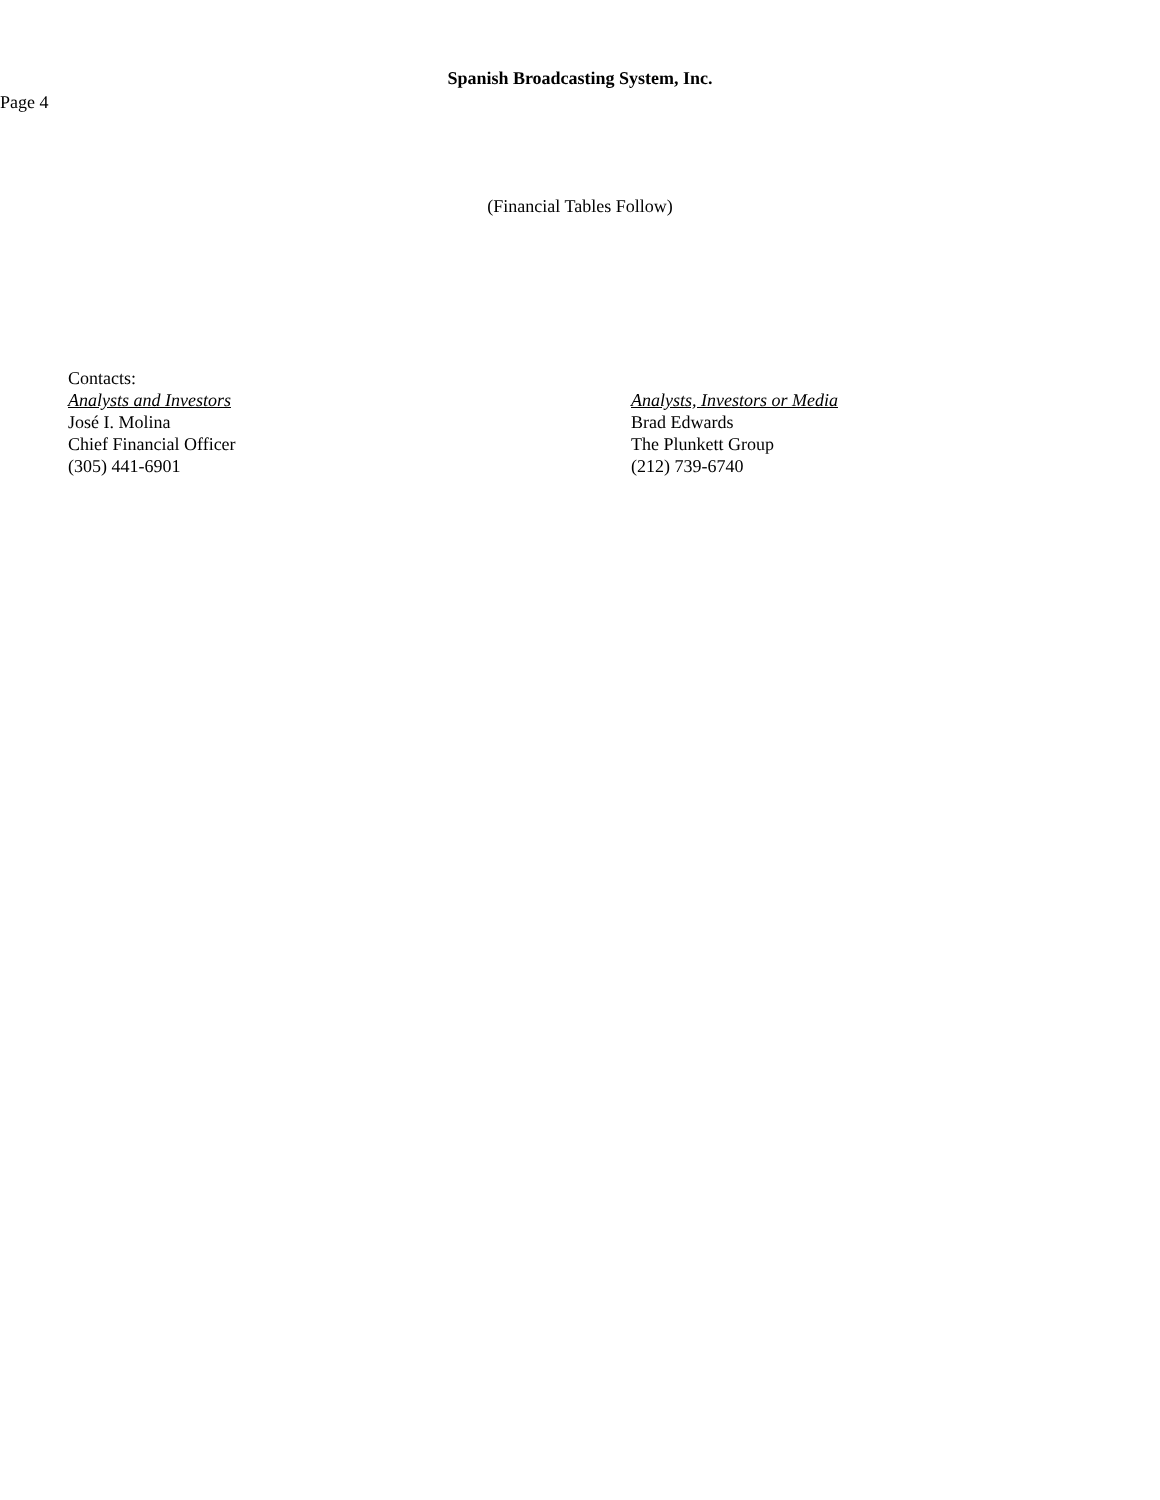Spanish Broadcasting System, Inc.
Page 4
(Financial Tables Follow)
Contacts:
Analysts and Investors
José I. Molina
Chief Financial Officer
(305) 441-6901
Analysts, Investors or Media
Brad Edwards
The Plunkett Group
(212) 739-6740